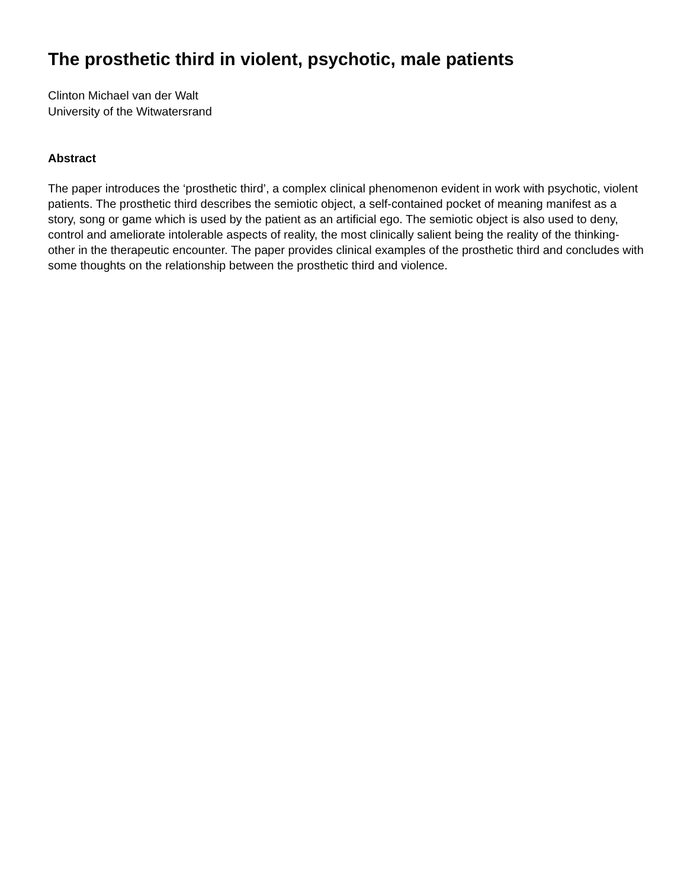The prosthetic third in violent, psychotic, male patients
Clinton Michael van der Walt
University of the Witwatersrand
Abstract
The paper introduces the ‘prosthetic third’, a complex clinical phenomenon evident in work with psychotic, violent patients. The prosthetic third describes the semiotic object, a self-contained pocket of meaning manifest as a story, song or game which is used by the patient as an artificial ego. The semiotic object is also used to deny, control and ameliorate intolerable aspects of reality, the most clinically salient being the reality of the thinking-other in the therapeutic encounter. The paper provides clinical examples of the prosthetic third and concludes with some thoughts on the relationship between the prosthetic third and violence.